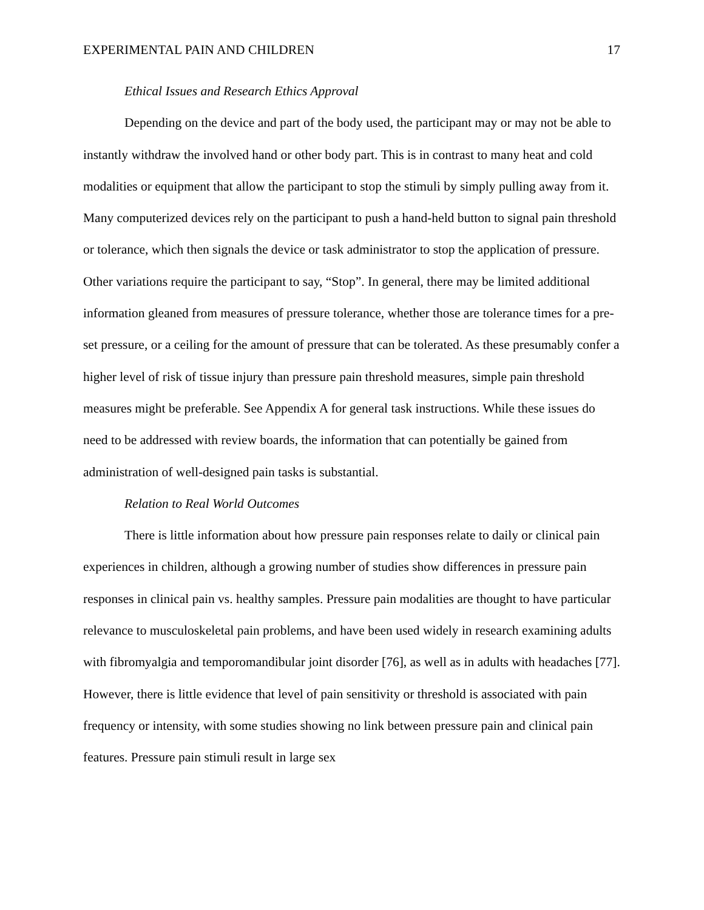EXPERIMENTAL PAIN AND CHILDREN 17
Ethical Issues and Research Ethics Approval
Depending on the device and part of the body used, the participant may or may not be able to instantly withdraw the involved hand or other body part. This is in contrast to many heat and cold modalities or equipment that allow the participant to stop the stimuli by simply pulling away from it. Many computerized devices rely on the participant to push a hand-held button to signal pain threshold or tolerance, which then signals the device or task administrator to stop the application of pressure. Other variations require the participant to say, “Stop”. In general, there may be limited additional information gleaned from measures of pressure tolerance, whether those are tolerance times for a pre-set pressure, or a ceiling for the amount of pressure that can be tolerated. As these presumably confer a higher level of risk of tissue injury than pressure pain threshold measures, simple pain threshold measures might be preferable. See Appendix A for general task instructions. While these issues do need to be addressed with review boards, the information that can potentially be gained from administration of well-designed pain tasks is substantial.
Relation to Real World Outcomes
There is little information about how pressure pain responses relate to daily or clinical pain experiences in children, although a growing number of studies show differences in pressure pain responses in clinical pain vs. healthy samples. Pressure pain modalities are thought to have particular relevance to musculoskeletal pain problems, and have been used widely in research examining adults with fibromyalgia and temporomandibular joint disorder [76], as well as in adults with headaches [77]. However, there is little evidence that level of pain sensitivity or threshold is associated with pain frequency or intensity, with some studies showing no link between pressure pain and clinical pain features. Pressure pain stimuli result in large sex